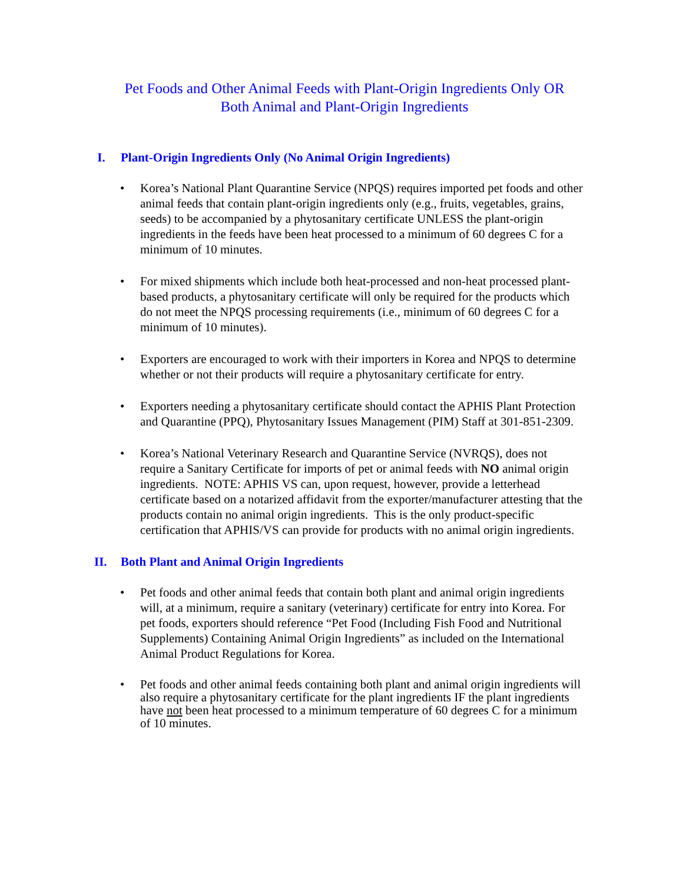Pet Foods and Other Animal Feeds with Plant-Origin Ingredients Only OR
Both Animal and Plant-Origin Ingredients
I. Plant-Origin Ingredients Only (No Animal Origin Ingredients)
• Korea’s National Plant Quarantine Service (NPQS) requires imported pet foods and other animal feeds that contain plant-origin ingredients only (e.g., fruits, vegetables, grains, seeds) to be accompanied by a phytosanitary certificate UNLESS the plant-origin ingredients in the feeds have been heat processed to a minimum of 60 degrees C for a minimum of 10 minutes.
• For mixed shipments which include both heat-processed and non-heat processed plant-based products, a phytosanitary certificate will only be required for the products which do not meet the NPQS processing requirements (i.e., minimum of 60 degrees C for a minimum of 10 minutes).
• Exporters are encouraged to work with their importers in Korea and NPQS to determine whether or not their products will require a phytosanitary certificate for entry.
• Exporters needing a phytosanitary certificate should contact the APHIS Plant Protection and Quarantine (PPQ), Phytosanitary Issues Management (PIM) Staff at 301-851-2309.
• Korea’s National Veterinary Research and Quarantine Service (NVRQS), does not require a Sanitary Certificate for imports of pet or animal feeds with NO animal origin ingredients. NOTE: APHIS VS can, upon request, however, provide a letterhead certificate based on a notarized affidavit from the exporter/manufacturer attesting that the products contain no animal origin ingredients. This is the only product-specific certification that APHIS/VS can provide for products with no animal origin ingredients.
II. Both Plant and Animal Origin Ingredients
• Pet foods and other animal feeds that contain both plant and animal origin ingredients will, at a minimum, require a sanitary (veterinary) certificate for entry into Korea. For pet foods, exporters should reference “Pet Food (Including Fish Food and Nutritional Supplements) Containing Animal Origin Ingredients” as included on the International Animal Product Regulations for Korea.
• Pet foods and other animal feeds containing both plant and animal origin ingredients will also require a phytosanitary certificate for the plant ingredients IF the plant ingredients have not been heat processed to a minimum temperature of 60 degrees C for a minimum of 10 minutes.